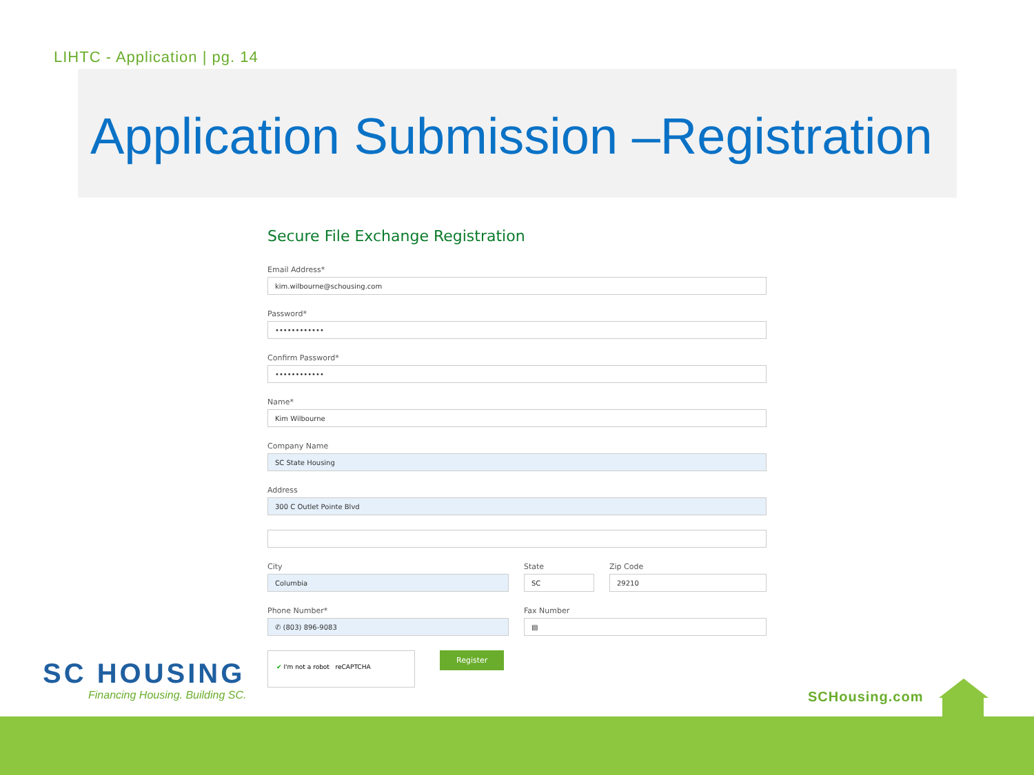LIHTC - Application | pg. 14
Application Submission –Registration
Secure File Exchange Registration
Email Address*
kim.wilbourne@schousing.com
Password*
••••••••••••
Confirm Password*
••••••••••••
Name*
Kim Wilbourne
Company Name
SC State Housing
Address
300 C Outlet Pointe Blvd
City
Columbia
State
SC
Zip Code
29210
Phone Number*
✆ (803) 896-9083
Fax Number
▤
✔ I'm not a robot reCAPTCHA Register
SC HOUSING
Financing Housing. Building SC.
SCHousing.com